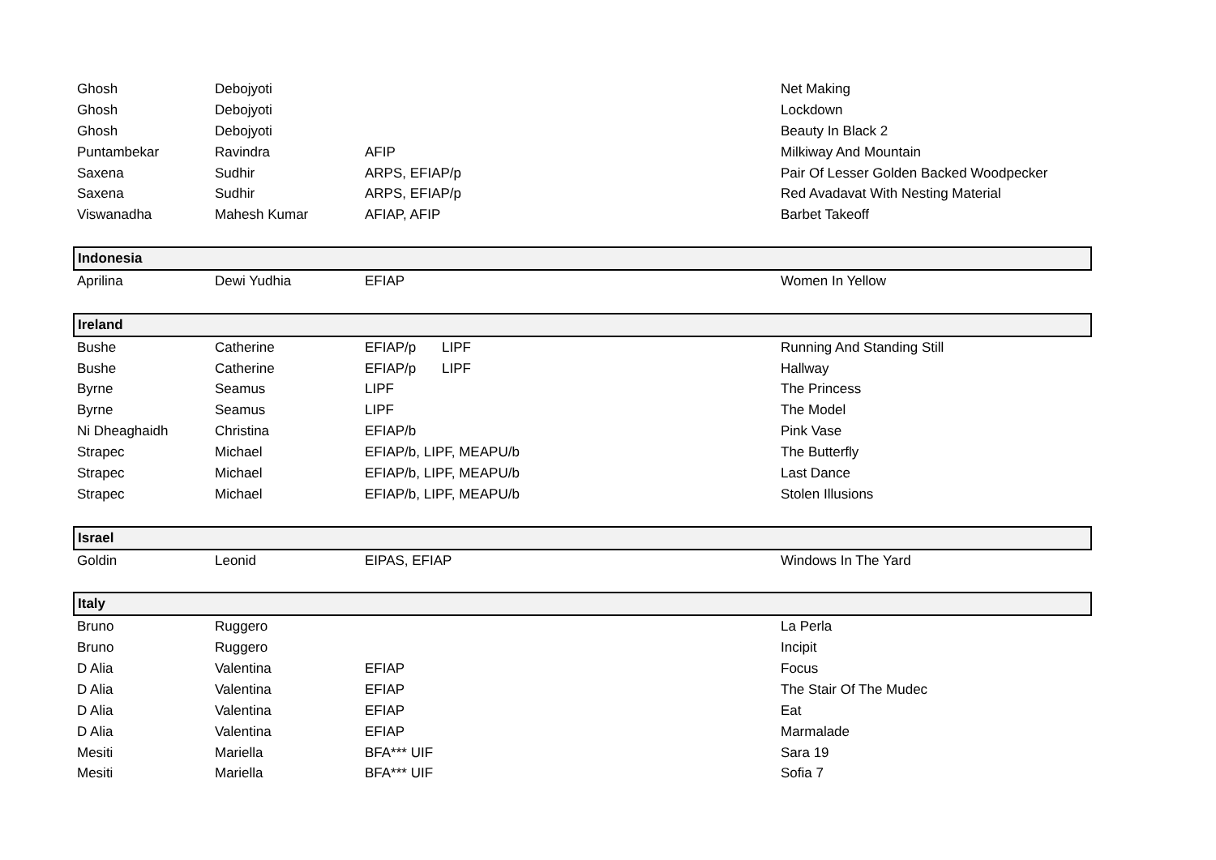| Ghosh | Debojyoti | | | Net Making |
| Ghosh | Debojyoti | | | Lockdown |
| Ghosh | Debojyoti | | | Beauty In Black 2 |
| Puntambekar | Ravindra | AFIP | | Milkiway And Mountain |
| Saxena | Sudhir | ARPS, EFIAP/p | | Pair Of Lesser Golden Backed Woodpecker |
| Saxena | Sudhir | ARPS, EFIAP/p | | Red Avadavat With Nesting Material |
| Viswanadha | Mahesh Kumar | AFIAP, AFIP | | Barbet Takeoff |
| Indonesia | | | | |
| Aprilina | Dewi Yudhia | EFIAP | | Women In Yellow |
| Ireland | | | | |
| Bushe | Catherine | EFIAP/p | LIPF | Running And Standing Still |
| Bushe | Catherine | EFIAP/p | LIPF | Hallway |
| Byrne | Seamus | LIPF | | The Princess |
| Byrne | Seamus | LIPF | | The Model |
| Ni Dheaghaidh | Christina | EFIAP/b | | Pink Vase |
| Strapec | Michael | EFIAP/b, LIPF, MEAPU/b | | The Butterfly |
| Strapec | Michael | EFIAP/b, LIPF, MEAPU/b | | Last Dance |
| Strapec | Michael | EFIAP/b, LIPF, MEAPU/b | | Stolen Illusions |
| Israel | | | | |
| Goldin | Leonid | EIPAS, EFIAP | | Windows In The Yard |
| Italy | | | | |
| Bruno | Ruggero | | | La Perla |
| Bruno | Ruggero | | | Incipit |
| D Alia | Valentina | EFIAP | | Focus |
| D Alia | Valentina | EFIAP | | The Stair Of The Mudec |
| D Alia | Valentina | EFIAP | | Eat |
| D Alia | Valentina | EFIAP | | Marmalade |
| Mesiti | Mariella | BFA*** UIF | | Sara 19 |
| Mesiti | Mariella | BFA*** UIF | | Sofia 7 |